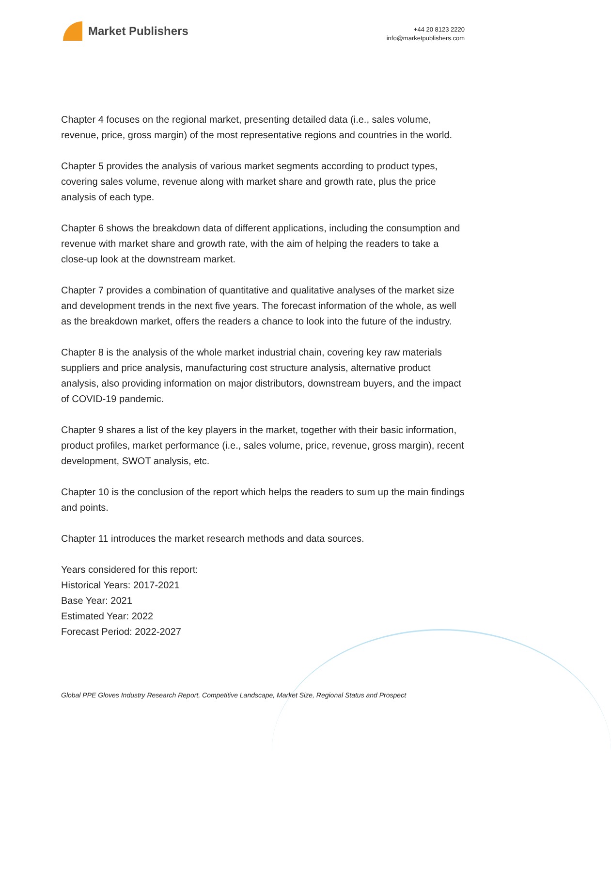Market Publishers
+44 20 8123 2220
info@marketpublishers.com
Chapter 4 focuses on the regional market, presenting detailed data (i.e., sales volume, revenue, price, gross margin) of the most representative regions and countries in the world.
Chapter 5 provides the analysis of various market segments according to product types, covering sales volume, revenue along with market share and growth rate, plus the price analysis of each type.
Chapter 6 shows the breakdown data of different applications, including the consumption and revenue with market share and growth rate, with the aim of helping the readers to take a close-up look at the downstream market.
Chapter 7 provides a combination of quantitative and qualitative analyses of the market size and development trends in the next five years. The forecast information of the whole, as well as the breakdown market, offers the readers a chance to look into the future of the industry.
Chapter 8 is the analysis of the whole market industrial chain, covering key raw materials suppliers and price analysis, manufacturing cost structure analysis, alternative product analysis, also providing information on major distributors, downstream buyers, and the impact of COVID-19 pandemic.
Chapter 9 shares a list of the key players in the market, together with their basic information, product profiles, market performance (i.e., sales volume, price, revenue, gross margin), recent development, SWOT analysis, etc.
Chapter 10 is the conclusion of the report which helps the readers to sum up the main findings and points.
Chapter 11 introduces the market research methods and data sources.
Years considered for this report:
Historical Years: 2017-2021
Base Year: 2021
Estimated Year: 2022
Forecast Period: 2022-2027
Global PPE Gloves Industry Research Report, Competitive Landscape, Market Size, Regional Status and Prospect